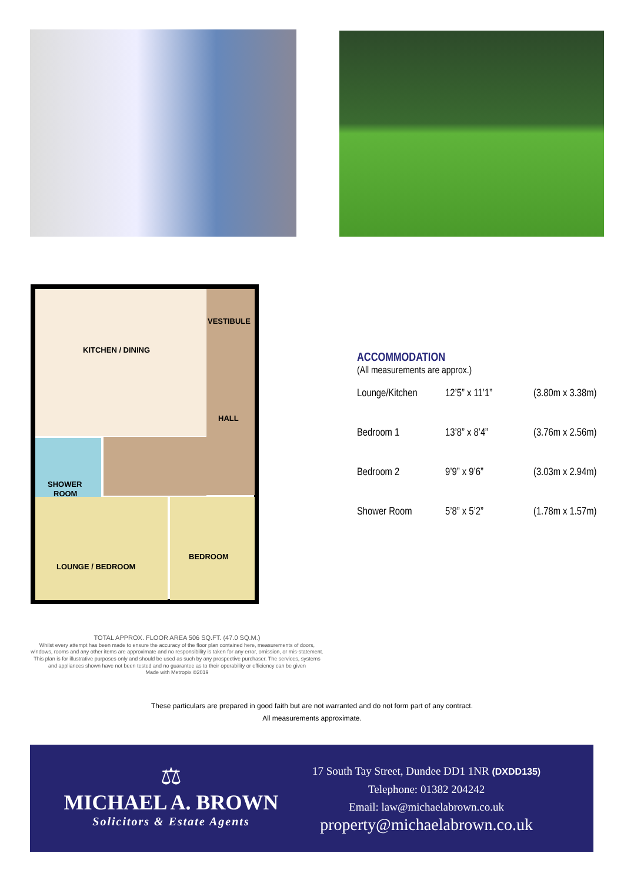KITCHEN / DINING
VESTIBULE
HALL
SHOWER
ROOM
LOUNGE / BEDROOM
BEDROOM
TOTAL APPROX. FLOOR AREA 506 SQ.FT. (47.0 SQ.M.)
Whilst every attempt has been made to ensure the accuracy of the floor plan contained here, measurements of doors, windows, rooms and any other items are approximate and no responsibility is taken for any error, omission, or mis-statement. This plan is for illustrative purposes only and should be used as such by any prospective purchaser. The services, systems and appliances shown have not been tested and no guarantee as to their operability or efficiency can be given
Made with Metropix ©2019
ACCOMMODATION
(All measurements are approx.)
| Lounge/Kitchen | 12’5” x 11’1” | (3.80m x 3.38m) |
| Bedroom 1 | 13’8” x 8’4” | (3.76m x 2.56m) |
| Bedroom 2 | 9’9” x 9’6” | (3.03m x 2.94m) |
| Shower Room | 5’8” x 5’2” | (1.78m x 1.57m) |
These particulars are prepared in good faith but are not warranted and do not form part of any contract.
All measurements approximate.
⚖
MICHAEL A. BROWN
Solicitors & Estate Agents
17 South Tay Street, Dundee DD1 1NR (DXDD135)
Telephone: 01382 204242
Email: law@michaelabrown.co.uk
property@michaelabrown.co.uk